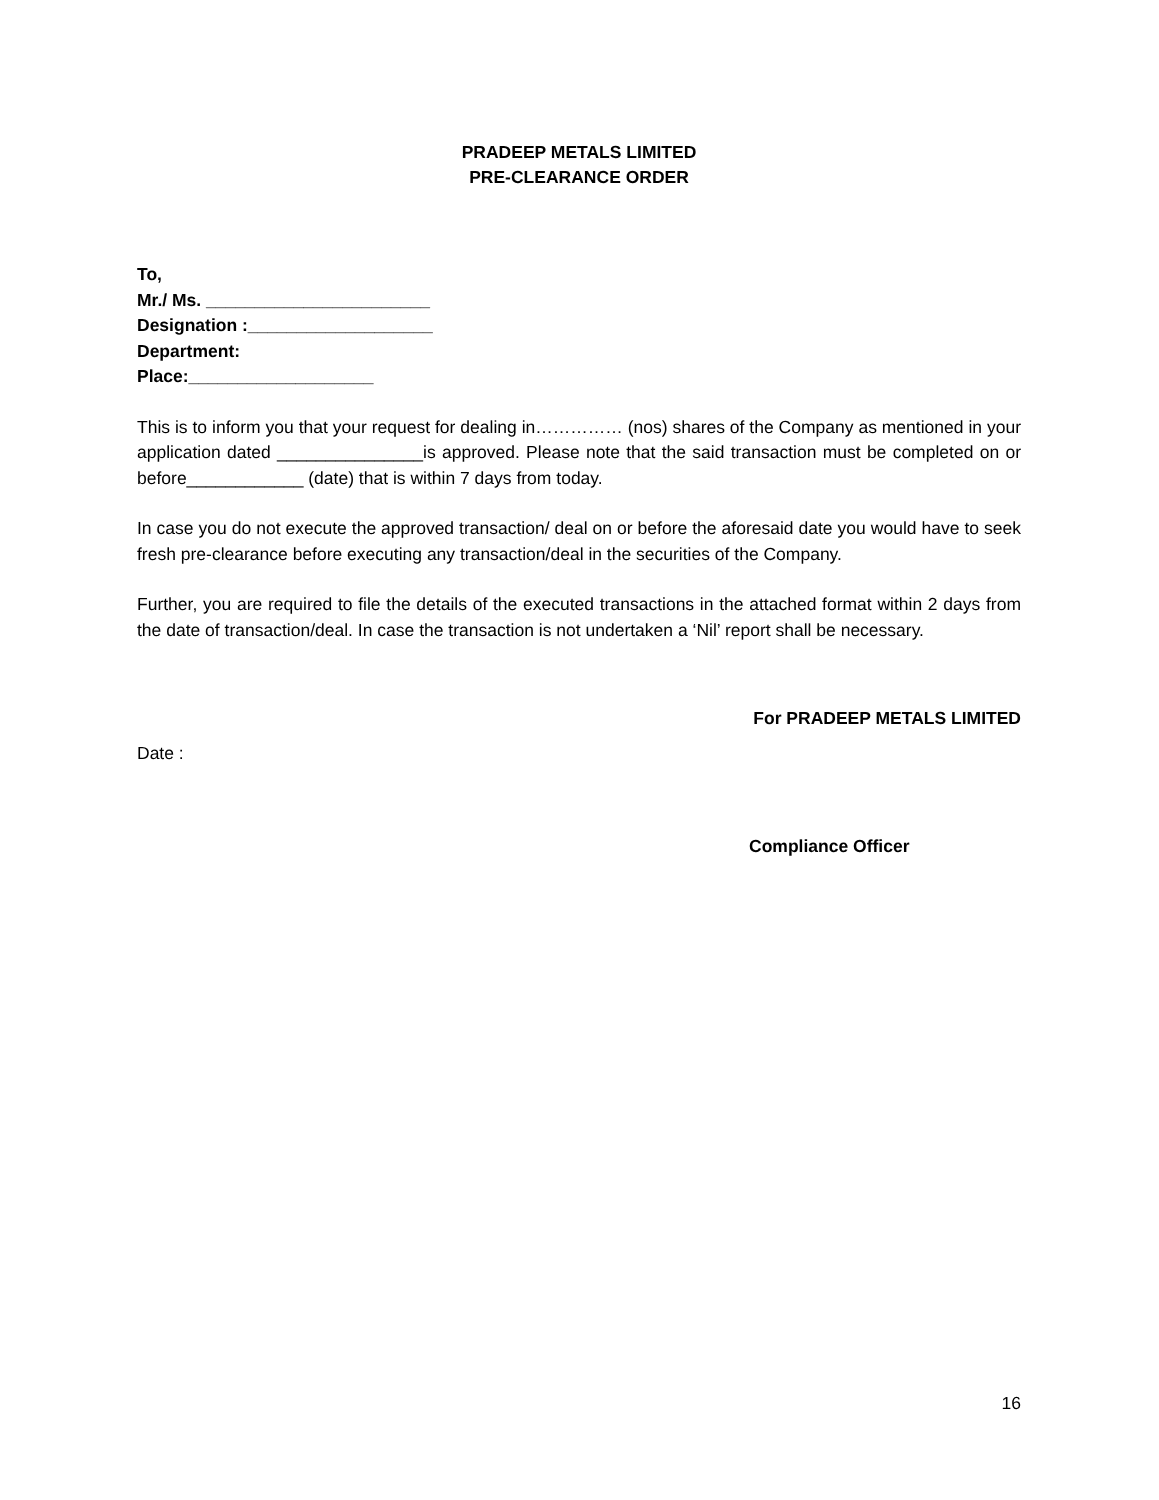PRADEEP METALS LIMITED
PRE-CLEARANCE ORDER
To,
Mr./ Ms. _______________________
Designation :___________________
Department:
Place:___________________
This is to inform you that your request for dealing in…………… (nos) shares of the Company as mentioned in your application dated _______________is approved. Please note that the said transaction must be completed on or before____________ (date) that is within 7 days from today.
In case you do not execute the approved transaction/ deal on or before the aforesaid date you would have to seek fresh pre-clearance before executing any transaction/deal in the securities of the Company.
Further, you are required to file the details of the executed transactions in the attached format within 2 days from the date of transaction/deal. In case the transaction is not undertaken a ‘Nil’ report shall be necessary.
For PRADEEP METALS LIMITED
Date :
Compliance Officer
16